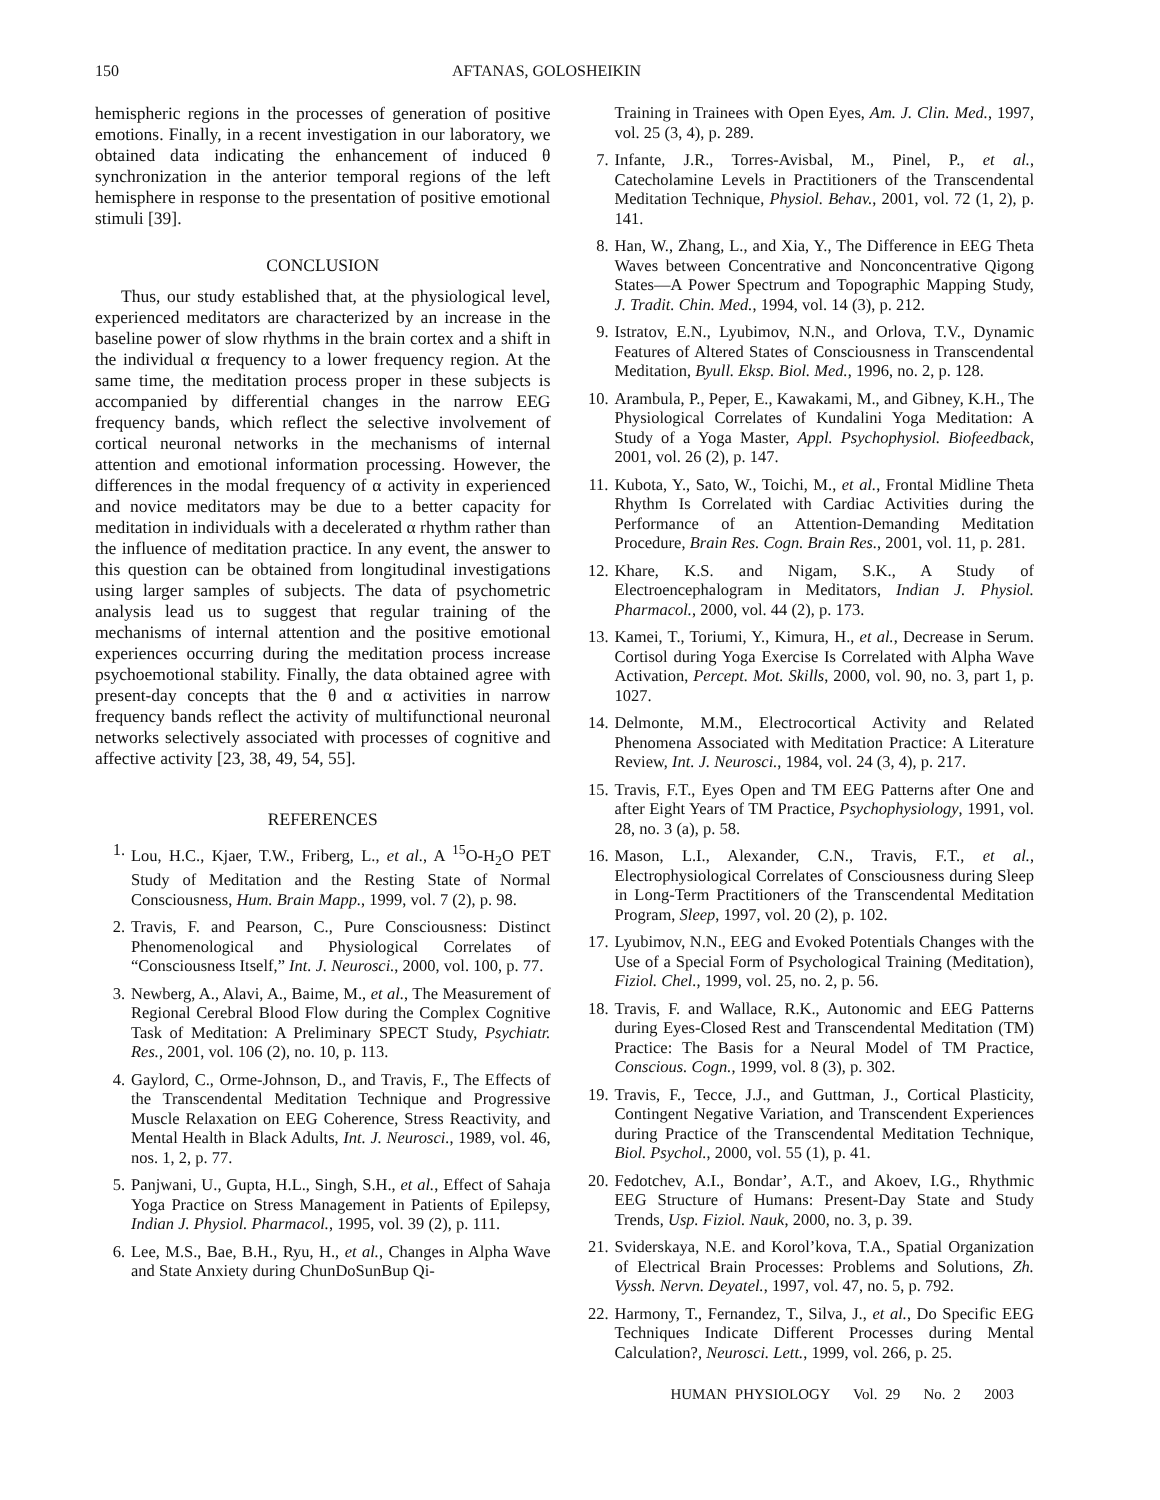150 AFTANAS, GOLOSHEIKIN
hemispheric regions in the processes of generation of positive emotions. Finally, in a recent investigation in our laboratory, we obtained data indicating the enhancement of induced θ synchronization in the anterior temporal regions of the left hemisphere in response to the presentation of positive emotional stimuli [39].
CONCLUSION
Thus, our study established that, at the physiological level, experienced meditators are characterized by an increase in the baseline power of slow rhythms in the brain cortex and a shift in the individual α frequency to a lower frequency region. At the same time, the meditation process proper in these subjects is accompanied by differential changes in the narrow EEG frequency bands, which reflect the selective involvement of cortical neuronal networks in the mechanisms of internal attention and emotional information processing. However, the differences in the modal frequency of α activity in experienced and novice meditators may be due to a better capacity for meditation in individuals with a decelerated α rhythm rather than the influence of meditation practice. In any event, the answer to this question can be obtained from longitudinal investigations using larger samples of subjects. The data of psychometric analysis lead us to suggest that regular training of the mechanisms of internal attention and the positive emotional experiences occurring during the meditation process increase psychoemotional stability. Finally, the data obtained agree with present-day concepts that the θ and α activities in narrow frequency bands reflect the activity of multifunctional neuronal networks selectively associated with processes of cognitive and affective activity [23, 38, 49, 54, 55].
REFERENCES
1. Lou, H.C., Kjaer, T.W., Friberg, L., et al., A <sup>15</sup>O-H<sub>2</sub>O PET Study of Meditation and the Resting State of Normal Consciousness, Hum. Brain Mapp., 1999, vol. 7 (2), p. 98.
2. Travis, F. and Pearson, C., Pure Consciousness: Distinct Phenomenological and Physiological Correlates of “Consciousness Itself,” Int. J. Neurosci., 2000, vol. 100, p. 77.
3. Newberg, A., Alavi, A., Baime, M., et al., The Measurement of Regional Cerebral Blood Flow during the Complex Cognitive Task of Meditation: A Preliminary SPECT Study, Psychiatr. Res., 2001, vol. 106 (2), no. 10, p. 113.
4. Gaylord, C., Orme-Johnson, D., and Travis, F., The Effects of the Transcendental Meditation Technique and Progressive Muscle Relaxation on EEG Coherence, Stress Reactivity, and Mental Health in Black Adults, Int. J. Neurosci., 1989, vol. 46, nos. 1, 2, p. 77.
5. Panjwani, U., Gupta, H.L., Singh, S.H., et al., Effect of Sahaja Yoga Practice on Stress Management in Patients of Epilepsy, Indian J. Physiol. Pharmacol., 1995, vol. 39 (2), p. 111.
6. Lee, M.S., Bae, B.H., Ryu, H., et al., Changes in Alpha Wave and State Anxiety during ChunDoSunBup Qi-
Training in Trainees with Open Eyes, Am. J. Clin. Med., 1997, vol. 25 (3, 4), p. 289.
7. Infante, J.R., Torres-Avisbal, M., Pinel, P., et al., Catecholamine Levels in Practitioners of the Transcendental Meditation Technique, Physiol. Behav., 2001, vol. 72 (1, 2), p. 141.
8. Han, W., Zhang, L., and Xia, Y., The Difference in EEG Theta Waves between Concentrative and Nonconcentrative Qigong States—A Power Spectrum and Topographic Mapping Study, J. Tradit. Chin. Med., 1994, vol. 14 (3), p. 212.
9. Istratov, E.N., Lyubimov, N.N., and Orlova, T.V., Dynamic Features of Altered States of Consciousness in Transcendental Meditation, Byull. Eksp. Biol. Med., 1996, no. 2, p. 128.
10. Arambula, P., Peper, E., Kawakami, M., and Gibney, K.H., The Physiological Correlates of Kundalini Yoga Meditation: A Study of a Yoga Master, Appl. Psychophysiol. Biofeedback, 2001, vol. 26 (2), p. 147.
11. Kubota, Y., Sato, W., Toichi, M., et al., Frontal Midline Theta Rhythm Is Correlated with Cardiac Activities during the Performance of an Attention-Demanding Meditation Procedure, Brain Res. Cogn. Brain Res., 2001, vol. 11, p. 281.
12. Khare, K.S. and Nigam, S.K., A Study of Electroencephalogram in Meditators, Indian J. Physiol. Pharmacol., 2000, vol. 44 (2), p. 173.
13. Kamei, T., Toriumi, Y., Kimura, H., et al., Decrease in Serum. Cortisol during Yoga Exercise Is Correlated with Alpha Wave Activation, Percept. Mot. Skills, 2000, vol. 90, no. 3, part 1, p. 1027.
14. Delmonte, M.M., Electrocortical Activity and Related Phenomena Associated with Meditation Practice: A Literature Review, Int. J. Neurosci., 1984, vol. 24 (3, 4), p. 217.
15. Travis, F.T., Eyes Open and TM EEG Patterns after One and after Eight Years of TM Practice, Psychophysiology, 1991, vol. 28, no. 3 (a), p. 58.
16. Mason, L.I., Alexander, C.N., Travis, F.T., et al., Electrophysiological Correlates of Consciousness during Sleep in Long-Term Practitioners of the Transcendental Meditation Program, Sleep, 1997, vol. 20 (2), p. 102.
17. Lyubimov, N.N., EEG and Evoked Potentials Changes with the Use of a Special Form of Psychological Training (Meditation), Fiziol. Chel., 1999, vol. 25, no. 2, p. 56.
18. Travis, F. and Wallace, R.K., Autonomic and EEG Patterns during Eyes-Closed Rest and Transcendental Meditation (TM) Practice: The Basis for a Neural Model of TM Practice, Conscious. Cogn., 1999, vol. 8 (3), p. 302.
19. Travis, F., Tecce, J.J., and Guttman, J., Cortical Plasticity, Contingent Negative Variation, and Transcendent Experiences during Practice of the Transcendental Meditation Technique, Biol. Psychol., 2000, vol. 55 (1), p. 41.
20. Fedotchev, A.I., Bondar’, A.T., and Akoev, I.G., Rhythmic EEG Structure of Humans: Present-Day State and Study Trends, Usp. Fiziol. Nauk, 2000, no. 3, p. 39.
21. Sviderskaya, N.E. and Korol’kova, T.A., Spatial Organization of Electrical Brain Processes: Problems and Solutions, Zh. Vyssh. Nervn. Deyatel., 1997, vol. 47, no. 5, p. 792.
22. Harmony, T., Fernandez, T., Silva, J., et al., Do Specific EEG Techniques Indicate Different Processes during Mental Calculation?, Neurosci. Lett., 1999, vol. 266, p. 25.
HUMAN PHYSIOLOGY Vol. 29 No. 2 2003